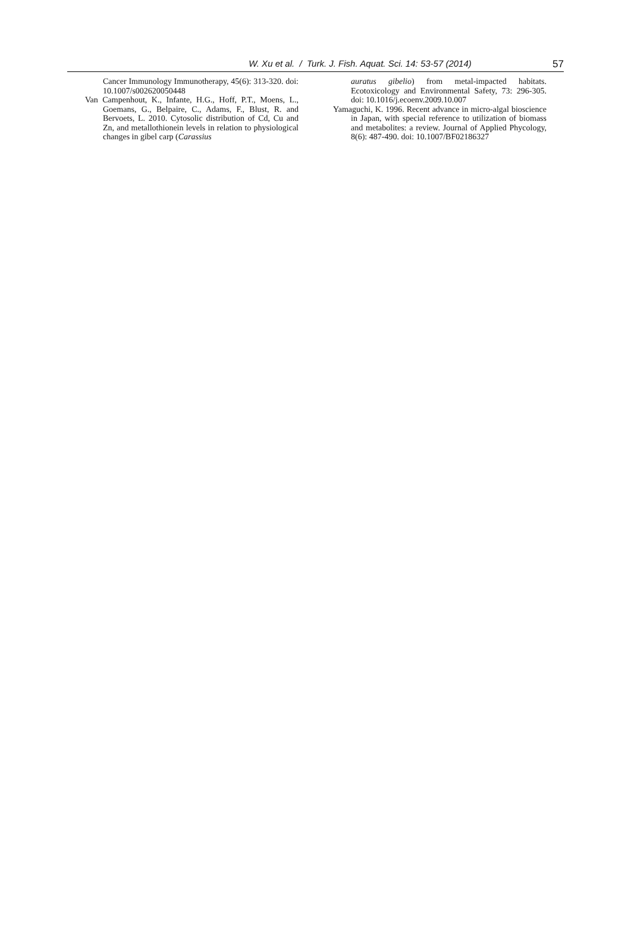W. Xu et al. / Turk. J. Fish. Aquat. Sci. 14: 53-57 (2014) 57
Cancer Immunology Immunotherapy, 45(6): 313-320. doi: 10.1007/s002620050448
Van Campenhout, K., Infante, H.G., Hoff, P.T., Moens, L., Goemans, G., Belpaire, C., Adams, F., Blust, R. and Bervoets, L. 2010. Cytosolic distribution of Cd, Cu and Zn, and metallothionein levels in relation to physiological changes in gibel carp (Carassius
auratus gibelio) from metal-impacted habitats. Ecotoxicology and Environmental Safety, 73: 296-305. doi: 10.1016/j.ecoenv.2009.10.007
Yamaguchi, K. 1996. Recent advance in micro-algal bioscience in Japan, with special reference to utilization of biomass and metabolites: a review. Journal of Applied Phycology, 8(6): 487-490. doi: 10.1007/BF02186327